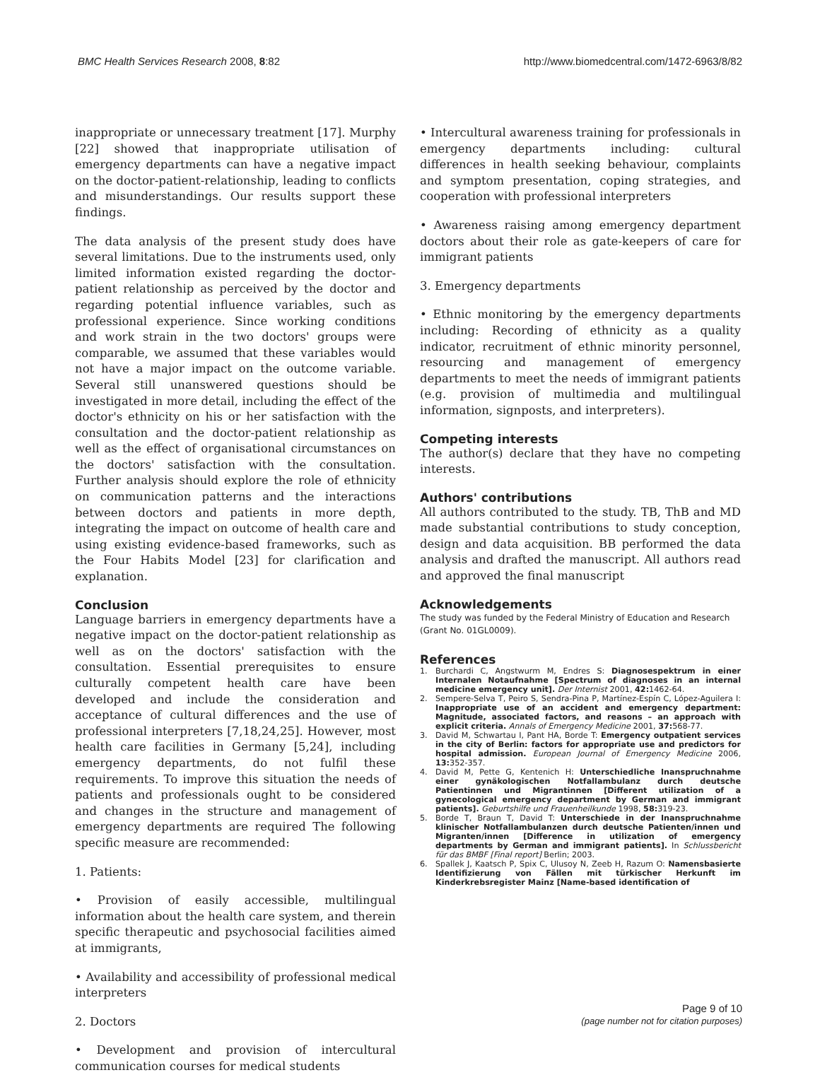BMC Health Services Research 2008, 8:82 http://www.biomedcentral.com/1472-6963/8/82
inappropriate or unnecessary treatment [17]. Murphy [22] showed that inappropriate utilisation of emergency departments can have a negative impact on the doctor-patient-relationship, leading to conflicts and misunderstandings. Our results support these findings.
The data analysis of the present study does have several limitations. Due to the instruments used, only limited information existed regarding the doctor-patient relationship as perceived by the doctor and regarding potential influence variables, such as professional experience. Since working conditions and work strain in the two doctors' groups were comparable, we assumed that these variables would not have a major impact on the outcome variable. Several still unanswered questions should be investigated in more detail, including the effect of the doctor's ethnicity on his or her satisfaction with the consultation and the doctor-patient relationship as well as the effect of organisational circumstances on the doctors' satisfaction with the consultation. Further analysis should explore the role of ethnicity on communication patterns and the interactions between doctors and patients in more depth, integrating the impact on outcome of health care and using existing evidence-based frameworks, such as the Four Habits Model [23] for clarification and explanation.
Conclusion
Language barriers in emergency departments have a negative impact on the doctor-patient relationship as well as on the doctors' satisfaction with the consultation. Essential prerequisites to ensure culturally competent health care have been developed and include the consideration and acceptance of cultural differences and the use of professional interpreters [7,18,24,25]. However, most health care facilities in Germany [5,24], including emergency departments, do not fulfil these requirements. To improve this situation the needs of patients and professionals ought to be considered and changes in the structure and management of emergency departments are required The following specific measure are recommended:
1. Patients:
• Provision of easily accessible, multilingual information about the health care system, and therein specific therapeutic and psychosocial facilities aimed at immigrants,
• Availability and accessibility of professional medical interpreters
2. Doctors
• Development and provision of intercultural communication courses for medical students
• Intercultural awareness training for professionals in emergency departments including: cultural differences in health seeking behaviour, complaints and symptom presentation, coping strategies, and cooperation with professional interpreters
• Awareness raising among emergency department doctors about their role as gate-keepers of care for immigrant patients
3. Emergency departments
• Ethnic monitoring by the emergency departments including: Recording of ethnicity as a quality indicator, recruitment of ethnic minority personnel, resourcing and management of emergency departments to meet the needs of immigrant patients (e.g. provision of multimedia and multilingual information, signposts, and interpreters).
Competing interests
The author(s) declare that they have no competing interests.
Authors' contributions
All authors contributed to the study. TB, ThB and MD made substantial contributions to study conception, design and data acquisition. BB performed the data analysis and drafted the manuscript. All authors read and approved the final manuscript
Acknowledgements
The study was funded by the Federal Ministry of Education and Research (Grant No. 01GL0009).
References
1. Burchardi C, Angstwurm M, Endres S: Diagnosespektrum in einer Internalen Notaufnahme [Spectrum of diagnoses in an internal medicine emergency unit]. Der Internist 2001, 42: 1462-64.
2. Sempere-Selva T, Peiro S, Sendra-Pina P, Martínez-Espín C, López-Aguilera I: Inappropriate use of an accident and emergency department: Magnitude, associated factors, and reasons – an approach with explicit criteria. Annals of Emergency Medicine 2001, 37: 568-77.
3. David M, Schwartau I, Pant HA, Borde T: Emergency outpatient services in the city of Berlin: factors for appropriate use and predictors for hospital admission. European Journal of Emergency Medicine 2006, 13: 352-357.
4. David M, Pette G, Kentenich H: Unterschiedliche Inanspruchnahme einer gynäkologischen Notfallambulanz durch deutsche Patientinnen und Migrantinnen [Different utilization of a gynecological emergency department by German and immigrant patients]. Geburtshilfe und Frauenheilkunde 1998, 58: 319-23.
5. Borde T, Braun T, David T: Unterschiede in der Inanspruchnahme klinischer Notfallambulanzen durch deutsche Patienten/innen und Migranten/innen [Difference in utilization of emergency departments by German and immigrant patients]. In Schlussbericht für das BMBF [Final report] Berlin; 2003.
6. Spallek J, Kaatsch P, Spix C, Ulusoy N, Zeeb H, Razum O: Namensbasierte Identifizierung von Fällen mit türkischer Herkunft im Kinderkrebsregister Mainz [Name-based identification of
Page 9 of 10
(page number not for citation purposes)